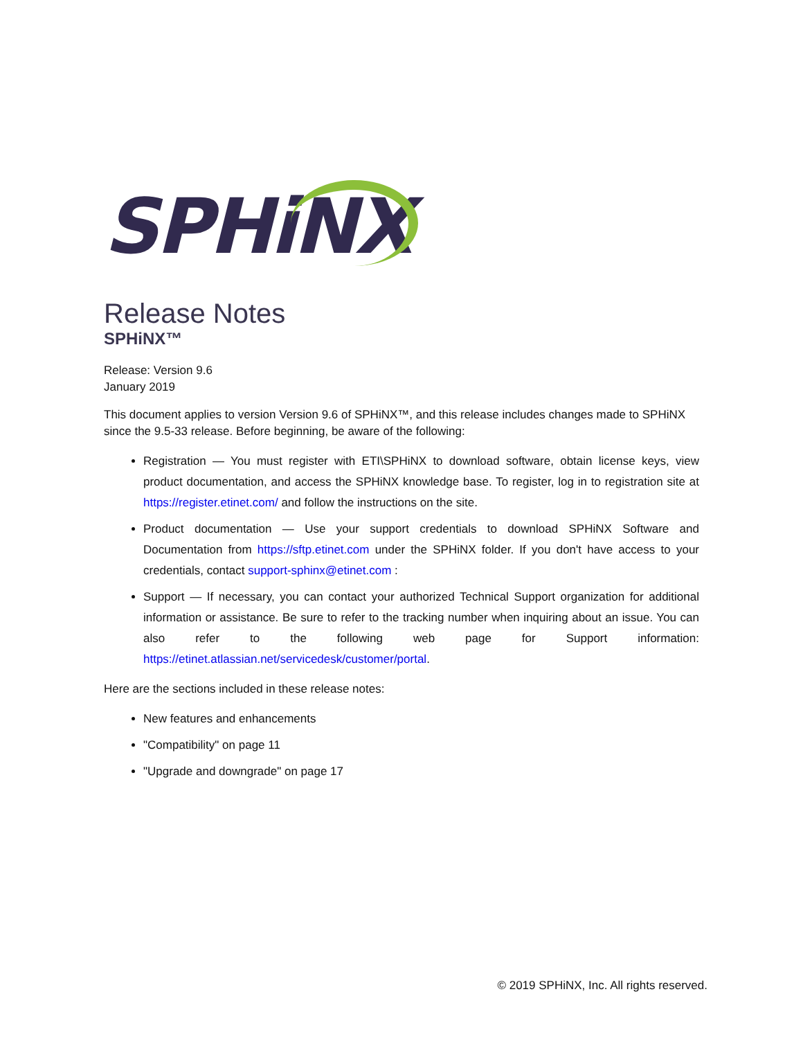SPHiNX
Release Notes
SPHiNX™
Release: Version 9.6
January 2019
This document applies to version Version 9.6 of SPHiNX™, and this release includes changes made to SPHiNX since the 9.5-33 release. Before beginning, be aware of the following:
Registration — You must register with ETI\SPHiNX to download software, obtain license keys, view product documentation, and access the SPHiNX knowledge base. To register, log in to registration site at https://register.etinet.com/ and follow the instructions on the site.
Product documentation — Use your support credentials to download SPHiNX Software and Documentation from https://sftp.etinet.com under the SPHiNX folder. If you don't have access to your credentials, contact support-sphinx@etinet.com :
Support — If necessary, you can contact your authorized Technical Support organization for additional information or assistance. Be sure to refer to the tracking number when inquiring about an issue. You can also refer to the following web page for Support information: https://etinet.atlassian.net/servicedesk/customer/portal.
Here are the sections included in these release notes:
New features and enhancements
"Compatibility" on page 11
"Upgrade and downgrade" on page 17
© 2019 SPHiNX, Inc. All rights reserved.